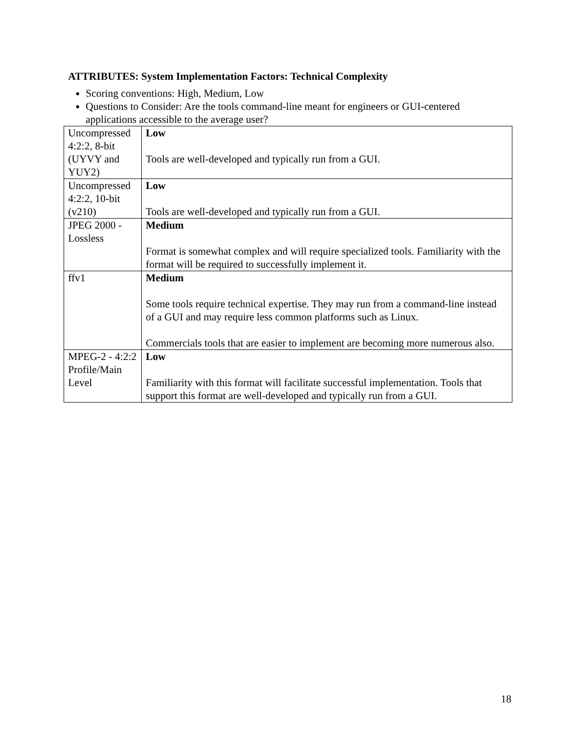ATTRIBUTES: System Implementation Factors: Technical Complexity
Scoring conventions: High, Medium, Low
Questions to Consider: Are the tools command-line meant for engineers or GUI-centered applications accessible to the average user?
| Uncompressed 4:2:2, 8-bit (UYVY and YUY2) | Low Tools are well-developed and typically run from a GUI. |
| Uncompressed 4:2:2, 10-bit (v210) | Low Tools are well-developed and typically run from a GUI. |
| JPEG 2000 - Lossless | Medium Format is somewhat complex and will require specialized tools. Familiarity with the format will be required to successfully implement it. |
| ffv1 | Medium Some tools require technical expertise. They may run from a command-line instead of a GUI and may require less common platforms such as Linux. Commercials tools that are easier to implement are becoming more numerous also. |
| MPEG-2 - 4:2:2 Profile/Main Level | Low Familiarity with this format will facilitate successful implementation. Tools that support this format are well-developed and typically run from a GUI. |
18